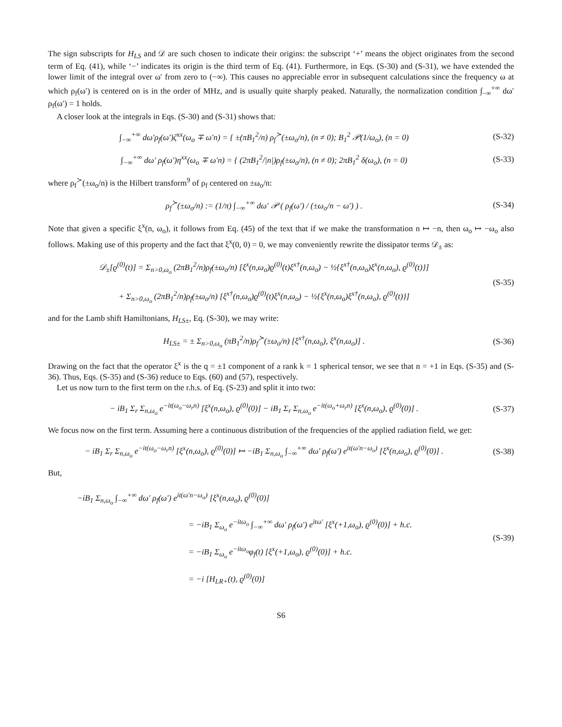The sign subscripts for H<sub>LS</sub> and 𝒟 are such chosen to indicate their origins: the subscript ‘+’ means the object originates from the second term of Eq. (41), while ‘−’ indicates its origin is the third term of Eq. (41). Furthermore, in Eqs. (S-30) and (S-31), we have extended the lower limit of the integral over ω′ from zero to (−∞). This causes no appreciable error in subsequent calculations since the frequency ω at which ρ<sub>f</sub>(ω′) is centered on is in the order of MHz, and is usually quite sharply peaked. Naturally, the normalization condition ∫<sub>−∞</sub><sup>+∞</sup> dω′ ρ<sub>f</sub>(ω′) = 1 holds.
A closer look at the integrals in Eqs. (S-30) and (S-31) shows that:
∫<sub>−∞</sub><sup>+∞</sup> dω′ρ<sub>f</sub>(ω′)ζ<sup>xx</sup>(ω<sub>o</sub> ∓ ω′n) = { ±(πB<sub>1</sub><sup>2</sup>/n) ρ<sub>f</sub><sup>≻</sup>(±ω<sub>o</sub>/n), (n ≠ 0); B<sub>1</sub><sup>2</sup> 𝒫(1/ω<sub>o</sub>), (n = 0)
(S-32)
∫<sub>−∞</sub><sup>+∞</sup> dω′ ρ<sub>f</sub>(ω′)η<sup>xx</sup>(ω<sub>o</sub> ∓ ω′n) = { (2πB<sub>1</sub><sup>2</sup>/|n|)ρ<sub>f</sub>(±ω<sub>o</sub>/n), (n ≠ 0); 2πB<sub>1</sub><sup>2</sup> δ(ω<sub>o</sub>), (n = 0)
(S-33)
where ρ<sub>f</sub><sup>≻</sup>(±ω<sub>o</sub>/n) is the Hilbert transform<sup>9</sup> of ρ<sub>f</sub> centered on ±ω<sub>o</sub>/n:
ρ<sub>f</sub><sup>≻</sup>(±ω<sub>o</sub>/n) := (1/π) ∫<sub>−∞</sub><sup>+∞</sup> dω′ 𝒫 ( ρ<sub>f</sub>(ω′) / (±ω<sub>o</sub>/n − ω′) ) .
(S-34)
Note that given a specific ξ<sup>x</sup>(n, ω<sub>o</sub>), it follows from Eq. (45) of the text that if we make the transformation n ↦ −n, then ω<sub>o</sub> ↦ −ω<sub>o</sub> also follows. Making use of this property and the fact that ξ<sup>x</sup>(0, 0) = 0, we may conveniently rewrite the dissipator terms 𝒟<sub>±</sub> as:
𝒟<sub>±</sub>[ϱ<sup>(0)</sup>(t)] = Σ<sub>n>0,ω<sub>o</sub></sub> (2πB<sub>1</sub><sup>2</sup>/n)ρ<sub>f</sub>(±ω<sub>o</sub>/n) [ξ<sup>x</sup>(n,ω<sub>o</sub>)ϱ<sup>(0)</sup>(t)ξ<sup>x†</sup>(n,ω<sub>o</sub>) − ½{ξ<sup>x†</sup>(n,ω<sub>o</sub>)ξ<sup>x</sup>(n,ω<sub>o</sub>), ϱ<sup>(0)</sup>(t)}]
+ Σ<sub>n>0,ω<sub>o</sub></sub> (2πB<sub>1</sub><sup>2</sup>/n)ρ<sub>f</sub>(±ω<sub>o</sub>/n) [ξ<sup>x†</sup>(n,ω<sub>o</sub>)ϱ<sup>(0)</sup>(t)ξ<sup>x</sup>(n,ω<sub>o</sub>) − ½{ξ<sup>x</sup>(n,ω<sub>o</sub>)ξ<sup>x†</sup>(n,ω<sub>o</sub>), ϱ<sup>(0)</sup>(t)}]
(S-35)
and for the Lamb shift Hamiltonians, H<sub>LS±</sub>, Eq. (S-30), we may write:
H<sub>LS±</sub> = ± Σ<sub>n>0,ω<sub>o</sub></sub> (πB<sub>1</sub><sup>2</sup>/n)ρ<sub>f</sub><sup>≻</sup>(±ω<sub>o</sub>/n) [ξ<sup>x†</sup>(n,ω<sub>o</sub>), ξ<sup>x</sup>(n,ω<sub>o</sub>)] .
(S-36)
Drawing on the fact that the operator ξ<sup>x</sup> is the q = ±1 component of a rank k = 1 spherical tensor, we see that n = +1 in Eqs. (S-35) and (S-36). Thus, Eqs. (S-35) and (S-36) reduce to Eqs. (60) and (57), respectively.
Let us now turn to the first term on the r.h.s. of Eq. (S-23) and split it into two:
− iB<sub>1</sub> Σ<sub>r</sub> Σ<sub>n,ω<sub>o</sub></sub> e<sup>−it(ω<sub>o</sub>−ω<sub>r</sub>n)</sup> [ξ<sup>x</sup>(n,ω<sub>o</sub>), ϱ<sup>(0)</sup>(0)] − iB<sub>1</sub> Σ<sub>r</sub> Σ<sub>n,ω<sub>o</sub></sub> e<sup>−it(ω<sub>o</sub>+ω<sub>r</sub>n)</sup> [ξ<sup>x</sup>(n,ω<sub>o</sub>), ϱ<sup>(0)</sup>(0)] .
(S-37)
We focus now on the first term. Assuming here a continuous distribution of the frequencies of the applied radiation field, we get:
− iB<sub>1</sub> Σ<sub>r</sub> Σ<sub>n,ω<sub>o</sub></sub> e<sup>−it(ω<sub>o</sub>−ω<sub>r</sub>n)</sup> [ξ<sup>x</sup>(n,ω<sub>o</sub>), ϱ<sup>(0)</sup>(0)] ↦ −iB<sub>1</sub> Σ<sub>n,ω<sub>o</sub></sub> ∫<sub>−∞</sub><sup>+∞</sup> dω′ ρ<sub>f</sub>(ω′) e<sup>it(ω′n−ω<sub>o</sub>)</sup> [ξ<sup>x</sup>(n,ω<sub>o</sub>), ϱ<sup>(0)</sup>(0)] .
(S-38)
But,
−iB<sub>1</sub> Σ<sub>n,ω<sub>o</sub></sub> ∫<sub>−∞</sub><sup>+∞</sup> dω′ ρ<sub>f</sub>(ω′) e<sup>it(ω′n−ω<sub>o</sub>)</sup> [ξ<sup>x</sup>(n,ω<sub>o</sub>), ϱ<sup>(0)</sup>(0)]
= −iB<sub>1</sub> Σ<sub>ω<sub>o</sub></sub> e<sup>−itω<sub>o</sub></sup> ∫<sub>−∞</sub><sup>+∞</sup> dω′ ρ<sub>f</sub>(ω′) e<sup>itω′</sup> [ξ<sup>x</sup>(+1,ω<sub>o</sub>), ϱ<sup>(0)</sup>(0)] + h.c.
= −iB<sub>1</sub> Σ<sub>ω<sub>o</sub></sub> e<sup>−itω<sub>o</sub></sup>φ<sub>f</sub>(t) [ξ<sup>x</sup>(+1,ω<sub>o</sub>), ϱ<sup>(0)</sup>(0)] + h.c.
= −i [H<sub>LR+</sub>(t), ϱ<sup>(0)</sup>(0)]
(S-39)
S6